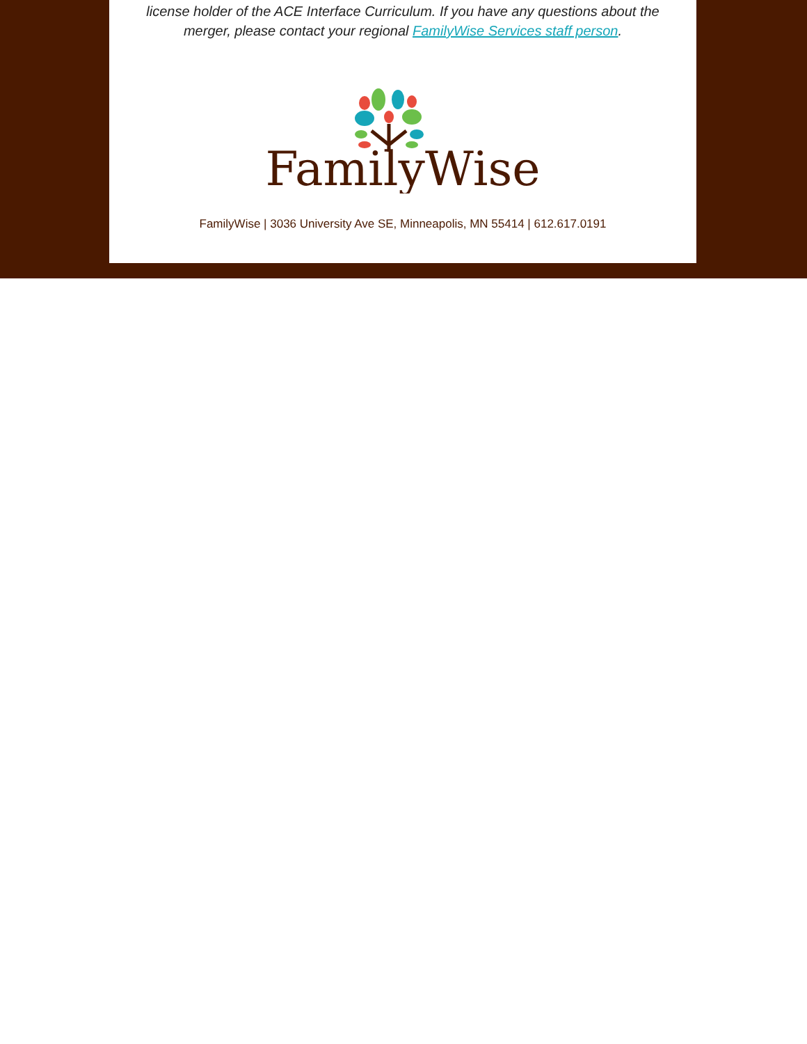license holder of the ACE Interface Curriculum. If you have any questions about the merger, please contact your regional FamilyWise Services staff person.
FamilyWise
FamilyWise | 3036 University Ave SE, Minneapolis, MN 55414 | 612.617.0191